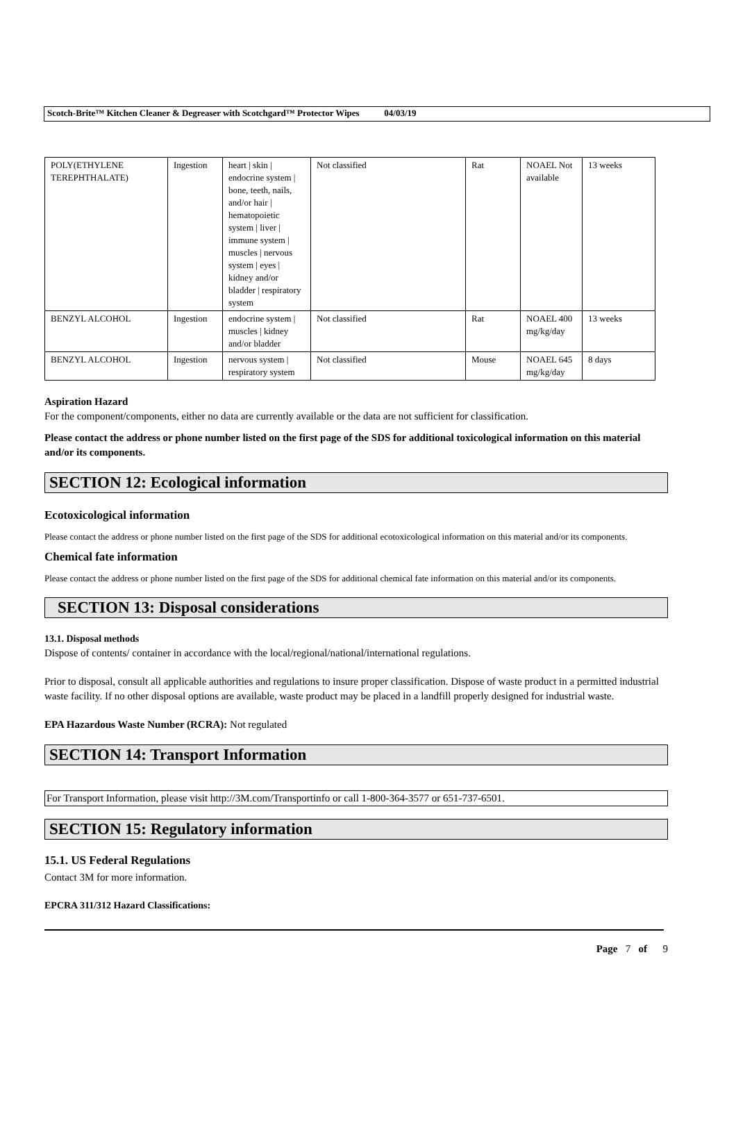Scotch-Brite™ Kitchen Cleaner & Degreaser with Scotchgard™ Protector Wipes 04/03/19
| POLY(ETHYLENE TEREPHTHALATE) | Ingestion | heart / skin / endocrine system / bone, teeth, nails, and/or hair / hematopoietic system / liver / immune system / muscles / nervous system / eyes / kidney and/or bladder / respiratory system | Not classified | Rat | NOAEL Not available | 13 weeks |
| BENZYL ALCOHOL | Ingestion | endocrine system / muscles / kidney and/or bladder | Not classified | Rat | NOAEL 400 mg/kg/day | 13 weeks |
| BENZYL ALCOHOL | Ingestion | nervous system / respiratory system | Not classified | Mouse | NOAEL 645 mg/kg/day | 8 days |
Aspiration Hazard
For the component/components, either no data are currently available or the data are not sufficient for classification.
Please contact the address or phone number listed on the first page of the SDS for additional toxicological information on this material and/or its components.
SECTION 12: Ecological information
Ecotoxicological information
Please contact the address or phone number listed on the first page of the SDS for additional ecotoxicological information on this material and/or its components.
Chemical fate information
Please contact the address or phone number listed on the first page of the SDS for additional chemical fate information on this material and/or its components.
SECTION 13: Disposal considerations
13.1. Disposal methods
Dispose of contents/ container in accordance with the local/regional/national/international regulations.
Prior to disposal, consult all applicable authorities and regulations to insure proper classification. Dispose of waste product in a permitted industrial waste facility. If no other disposal options are available, waste product may be placed in a landfill properly designed for industrial waste.
EPA Hazardous Waste Number (RCRA): Not regulated
SECTION 14: Transport Information
For Transport Information, please visit http://3M.com/Transportinfo or call 1-800-364-3577 or 651-737-6501.
SECTION 15: Regulatory information
15.1. US Federal Regulations
Contact 3M for more information.
EPCRA 311/312 Hazard Classifications:
Page 7 of 9